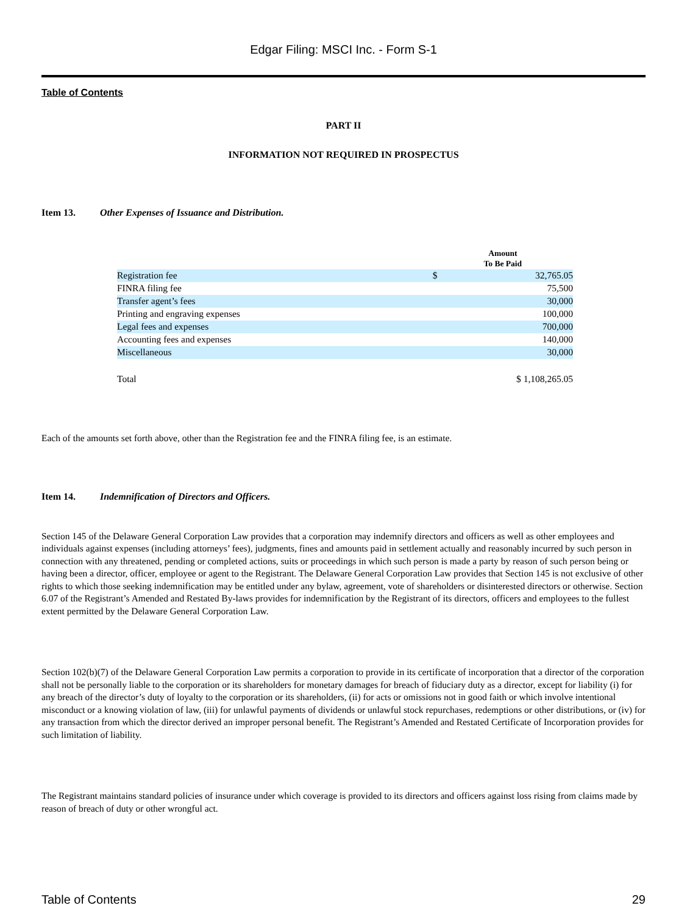Edgar Filing: MSCI Inc. - Form S-1
Table of Contents
PART II
INFORMATION NOT REQUIRED IN PROSPECTUS
Item 13. Other Expenses of Issuance and Distribution.
| | Amount To Be Paid | |
| --- | --- | --- |
| Registration fee | $ | 32,765.05 |
| FINRA filing fee | | 75,500 |
| Transfer agent’s fees | | 30,000 |
| Printing and engraving expenses | | 100,000 |
| Legal fees and expenses | | 700,000 |
| Accounting fees and expenses | | 140,000 |
| Miscellaneous | | 30,000 |
| Total | $ 1,108,265.05 | |
Each of the amounts set forth above, other than the Registration fee and the FINRA filing fee, is an estimate.
Item 14. Indemnification of Directors and Officers.
Section 145 of the Delaware General Corporation Law provides that a corporation may indemnify directors and officers as well as other employees and individuals against expenses (including attorneys’ fees), judgments, fines and amounts paid in settlement actually and reasonably incurred by such person in connection with any threatened, pending or completed actions, suits or proceedings in which such person is made a party by reason of such person being or having been a director, officer, employee or agent to the Registrant. The Delaware General Corporation Law provides that Section 145 is not exclusive of other rights to which those seeking indemnification may be entitled under any bylaw, agreement, vote of shareholders or disinterested directors or otherwise. Section 6.07 of the Registrant’s Amended and Restated By-laws provides for indemnification by the Registrant of its directors, officers and employees to the fullest extent permitted by the Delaware General Corporation Law.
Section 102(b)(7) of the Delaware General Corporation Law permits a corporation to provide in its certificate of incorporation that a director of the corporation shall not be personally liable to the corporation or its shareholders for monetary damages for breach of fiduciary duty as a director, except for liability (i) for any breach of the director’s duty of loyalty to the corporation or its shareholders, (ii) for acts or omissions not in good faith or which involve intentional misconduct or a knowing violation of law, (iii) for unlawful payments of dividends or unlawful stock repurchases, redemptions or other distributions, or (iv) for any transaction from which the director derived an improper personal benefit. The Registrant’s Amended and Restated Certificate of Incorporation provides for such limitation of liability.
The Registrant maintains standard policies of insurance under which coverage is provided to its directors and officers against loss rising from claims made by reason of breach of duty or other wrongful act.
Table of Contents 29